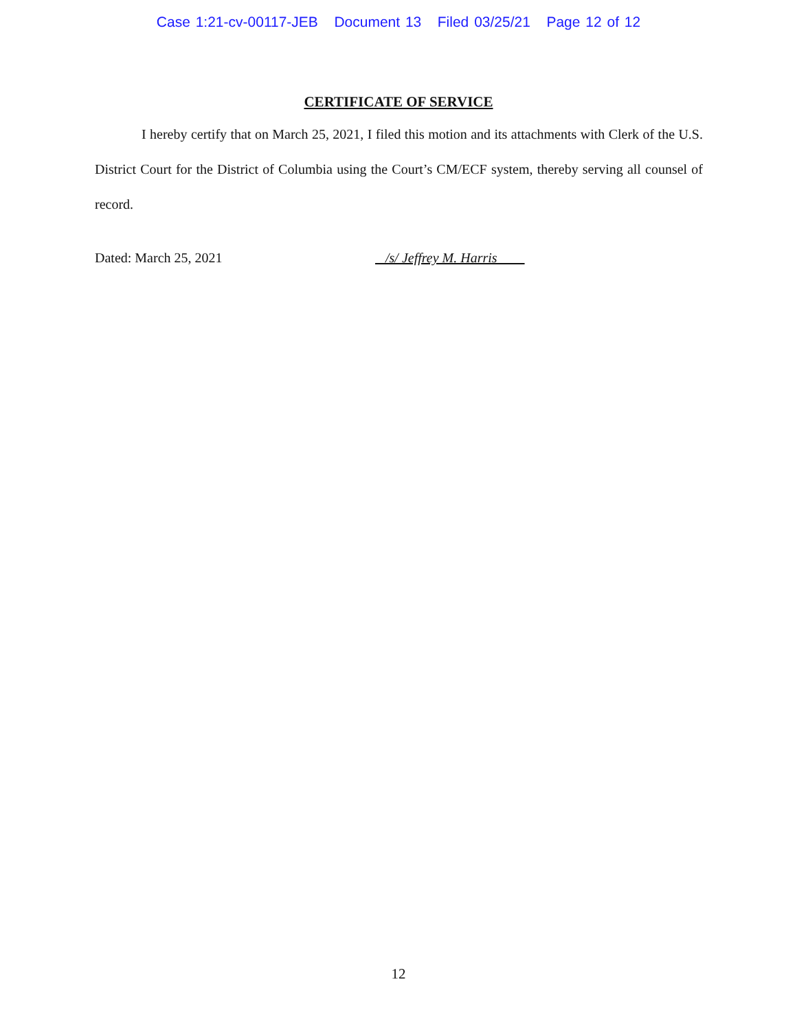Case 1:21-cv-00117-JEB Document 13 Filed 03/25/21 Page 12 of 12
CERTIFICATE OF SERVICE
I hereby certify that on March 25, 2021, I filed this motion and its attachments with Clerk of the U.S. District Court for the District of Columbia using the Court’s CM/ECF system, thereby serving all counsel of record.
Dated: March 25, 2021 /s/ Jeffrey M. Harris
12